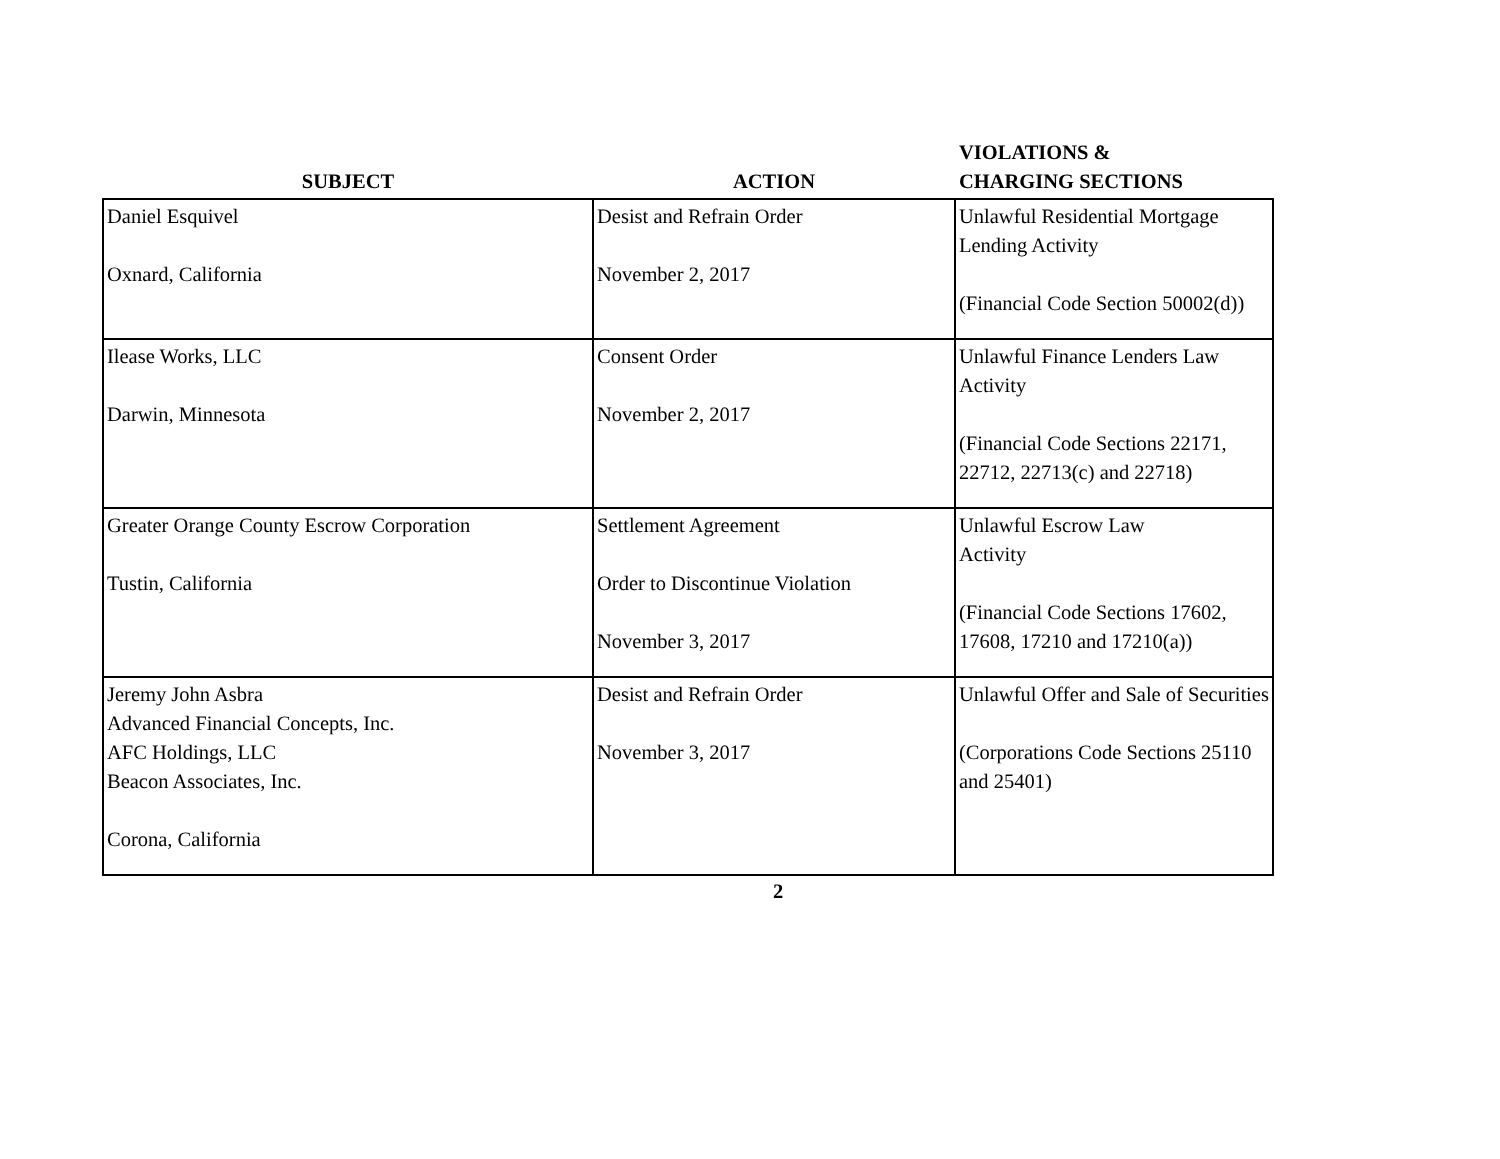| SUBJECT | ACTION | VIOLATIONS & CHARGING SECTIONS |
| --- | --- | --- |
| Daniel Esquivel Oxnard, California | Desist and Refrain Order November 2, 2017 | Unlawful Residential Mortgage Lending Activity (Financial Code Section 50002(d)) |
| Ilease Works, LLC Darwin, Minnesota | Consent Order November 2, 2017 | Unlawful Finance Lenders Law Activity (Financial Code Sections 22171, 22712, 22713(c) and 22718) |
| Greater Orange County Escrow Corporation Tustin, California | Settlement Agreement Order to Discontinue Violation November 3, 2017 | Unlawful Escrow Law Activity (Financial Code Sections 17602, 17608, 17210 and 17210(a)) |
| Jeremy John Asbra Advanced Financial Concepts, Inc. AFC Holdings, LLC Beacon Associates, Inc. Corona, California | Desist and Refrain Order November 3, 2017 | Unlawful Offer and Sale of Securities (Corporations Code Sections 25110 and 25401) |
2